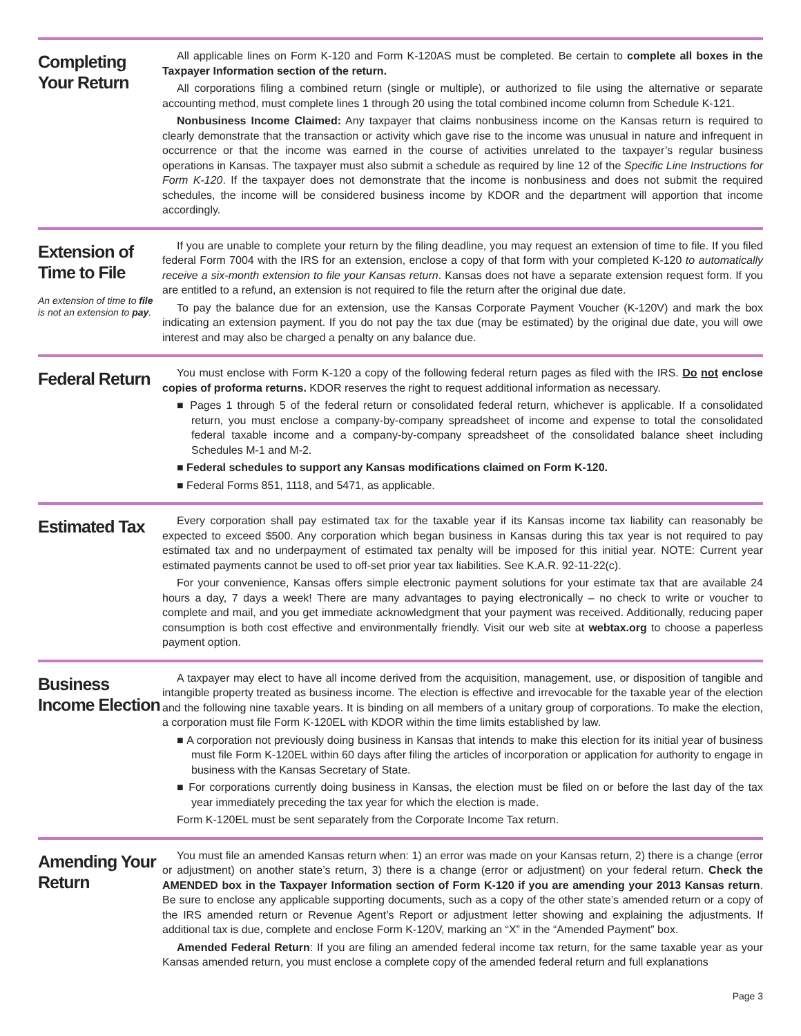Completing Your Return
All applicable lines on Form K-120 and Form K-120AS must be completed. Be certain to complete all boxes in the Taxpayer Information section of the return.
All corporations filing a combined return (single or multiple), or authorized to file using the alternative or separate accounting method, must complete lines 1 through 20 using the total combined income column from Schedule K-121.
Nonbusiness Income Claimed: Any taxpayer that claims nonbusiness income on the Kansas return is required to clearly demonstrate that the transaction or activity which gave rise to the income was unusual in nature and infrequent in occurrence or that the income was earned in the course of activities unrelated to the taxpayer’s regular business operations in Kansas. The taxpayer must also submit a schedule as required by line 12 of the Specific Line Instructions for Form K-120. If the taxpayer does not demonstrate that the income is nonbusiness and does not submit the required schedules, the income will be considered business income by KDOR and the department will apportion that income accordingly.
Extension of Time to File
An extension of time to file is not an extension to pay.
If you are unable to complete your return by the filing deadline, you may request an extension of time to file. If you filed federal Form 7004 with the IRS for an extension, enclose a copy of that form with your completed K-120 to automatically receive a six-month extension to file your Kansas return. Kansas does not have a separate extension request form. If you are entitled to a refund, an extension is not required to file the return after the original due date.
To pay the balance due for an extension, use the Kansas Corporate Payment Voucher (K-120V) and mark the box indicating an extension payment. If you do not pay the tax due (may be estimated) by the original due date, you will owe interest and may also be charged a penalty on any balance due.
Federal Return
You must enclose with Form K-120 a copy of the following federal return pages as filed with the IRS. Do not enclose copies of proforma returns. KDOR reserves the right to request additional information as necessary.
■ Pages 1 through 5 of the federal return or consolidated federal return, whichever is applicable. If a consolidated return, you must enclose a company-by-company spreadsheet of income and expense to total the consolidated federal taxable income and a company-by-company spreadsheet of the consolidated balance sheet including Schedules M-1 and M-2.
■ Federal schedules to support any Kansas modifications claimed on Form K-120.
■ Federal Forms 851, 1118, and 5471, as applicable.
Estimated Tax
Every corporation shall pay estimated tax for the taxable year if its Kansas income tax liability can reasonably be expected to exceed $500. Any corporation which began business in Kansas during this tax year is not required to pay estimated tax and no underpayment of estimated tax penalty will be imposed for this initial year. NOTE: Current year estimated payments cannot be used to off-set prior year tax liabilities. See K.A.R. 92-11-22(c).
For your convenience, Kansas offers simple electronic payment solutions for your estimate tax that are available 24 hours a day, 7 days a week! There are many advantages to paying electronically – no check to write or voucher to complete and mail, and you get immediate acknowledgment that your payment was received. Additionally, reducing paper consumption is both cost effective and environmentally friendly. Visit our web site at webtax.org to choose a paperless payment option.
Business Income Election
A taxpayer may elect to have all income derived from the acquisition, management, use, or disposition of tangible and intangible property treated as business income. The election is effective and irrevocable for the taxable year of the election and the following nine taxable years. It is binding on all members of a unitary group of corporations. To make the election, a corporation must file Form K-120EL with KDOR within the time limits established by law.
■ A corporation not previously doing business in Kansas that intends to make this election for its initial year of business must file Form K-120EL within 60 days after filing the articles of incorporation or application for authority to engage in business with the Kansas Secretary of State.
■ For corporations currently doing business in Kansas, the election must be filed on or before the last day of the tax year immediately preceding the tax year for which the election is made.
Form K-120EL must be sent separately from the Corporate Income Tax return.
Amending Your Return
You must file an amended Kansas return when: 1) an error was made on your Kansas return, 2) there is a change (error or adjustment) on another state’s return, 3) there is a change (error or adjustment) on your federal return. Check the AMENDED box in the Taxpayer Information section of Form K-120 if you are amending your 2013 Kansas return. Be sure to enclose any applicable supporting documents, such as a copy of the other state’s amended return or a copy of the IRS amended return or Revenue Agent’s Report or adjustment letter showing and explaining the adjustments. If additional tax is due, complete and enclose Form K-120V, marking an “X” in the “Amended Payment” box.
Amended Federal Return: If you are filing an amended federal income tax return, for the same taxable year as your Kansas amended return, you must enclose a complete copy of the amended federal return and full explanations
Page 3